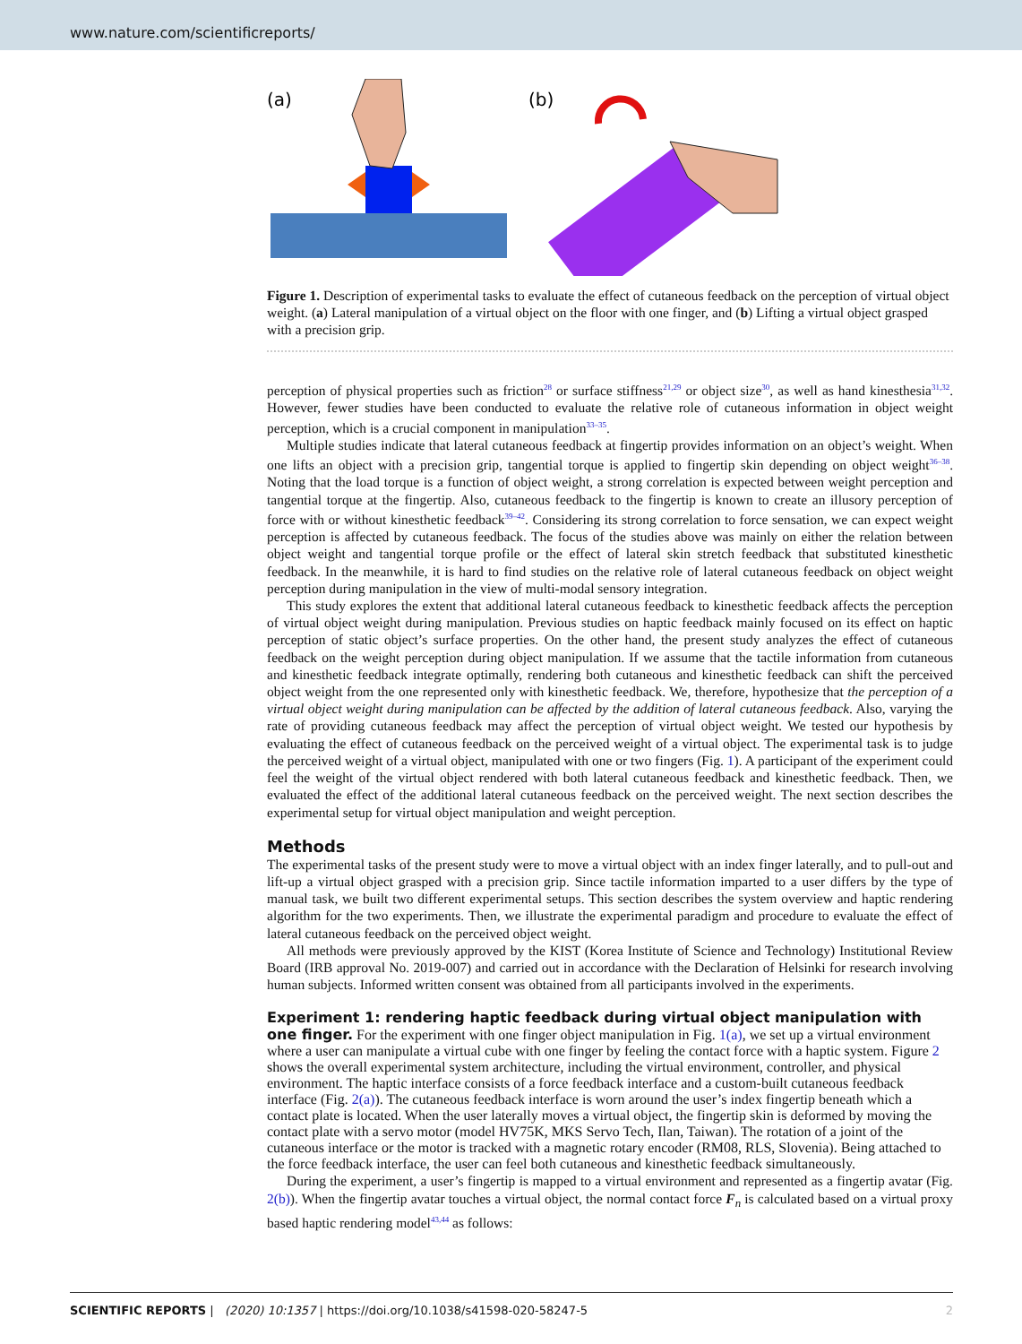www.nature.com/scientificreports/
(a)
(b)
Figure 1. Description of experimental tasks to evaluate the effect of cutaneous feedback on the perception of virtual object weight. (a) Lateral manipulation of a virtual object on the floor with one finger, and (b) Lifting a virtual object grasped with a precision grip.
perception of physical properties such as friction<sup>28</sup> or surface stiffness<sup>21,29</sup> or object size<sup>30</sup>, as well as hand kinesthesia<sup>31,32</sup>. However, fewer studies have been conducted to evaluate the relative role of cutaneous information in object weight perception, which is a crucial component in manipulation<sup>33–35</sup>.
Multiple studies indicate that lateral cutaneous feedback at fingertip provides information on an object’s weight. When one lifts an object with a precision grip, tangential torque is applied to fingertip skin depending on object weight<sup>36–38</sup>. Noting that the load torque is a function of object weight, a strong correlation is expected between weight perception and tangential torque at the fingertip. Also, cutaneous feedback to the fingertip is known to create an illusory perception of force with or without kinesthetic feedback<sup>39–42</sup>. Considering its strong correlation to force sensation, we can expect weight perception is affected by cutaneous feedback. The focus of the studies above was mainly on either the relation between object weight and tangential torque profile or the effect of lateral skin stretch feedback that substituted kinesthetic feedback. In the meanwhile, it is hard to find studies on the relative role of lateral cutaneous feedback on object weight perception during manipulation in the view of multi-modal sensory integration.
This study explores the extent that additional lateral cutaneous feedback to kinesthetic feedback affects the perception of virtual object weight during manipulation. Previous studies on haptic feedback mainly focused on its effect on haptic perception of static object’s surface properties. On the other hand, the present study analyzes the effect of cutaneous feedback on the weight perception during object manipulation. If we assume that the tactile information from cutaneous and kinesthetic feedback integrate optimally, rendering both cutaneous and kinesthetic feedback can shift the perceived object weight from the one represented only with kinesthetic feedback. We, therefore, hypothesize that the perception of a virtual object weight during manipulation can be affected by the addition of lateral cutaneous feedback. Also, varying the rate of providing cutaneous feedback may affect the perception of virtual object weight. We tested our hypothesis by evaluating the effect of cutaneous feedback on the perceived weight of a virtual object. The experimental task is to judge the perceived weight of a virtual object, manipulated with one or two fingers (Fig. 1). A participant of the experiment could feel the weight of the virtual object rendered with both lateral cutaneous feedback and kinesthetic feedback. Then, we evaluated the effect of the additional lateral cutaneous feedback on the perceived weight. The next section describes the experimental setup for virtual object manipulation and weight perception.
Methods
The experimental tasks of the present study were to move a virtual object with an index finger laterally, and to pull-out and lift-up a virtual object grasped with a precision grip. Since tactile information imparted to a user differs by the type of manual task, we built two different experimental setups. This section describes the system overview and haptic rendering algorithm for the two experiments. Then, we illustrate the experimental paradigm and procedure to evaluate the effect of lateral cutaneous feedback on the perceived object weight.
All methods were previously approved by the KIST (Korea Institute of Science and Technology) Institutional Review Board (IRB approval No. 2019-007) and carried out in accordance with the Declaration of Helsinki for research involving human subjects. Informed written consent was obtained from all participants involved in the experiments.
Experiment 1: rendering haptic feedback during virtual object manipulation with one finger.
For the experiment with one finger object manipulation in Fig. 1(a), we set up a virtual environment where a user can manipulate a virtual cube with one finger by feeling the contact force with a haptic system. Figure 2 shows the overall experimental system architecture, including the virtual environment, controller, and physical environment. The haptic interface consists of a force feedback interface and a custom-built cutaneous feedback interface (Fig. 2(a)). The cutaneous feedback interface is worn around the user’s index fingertip beneath which a contact plate is located. When the user laterally moves a virtual object, the fingertip skin is deformed by moving the contact plate with a servo motor (model HV75K, MKS Servo Tech, Ilan, Taiwan). The rotation of a joint of the cutaneous interface or the motor is tracked with a magnetic rotary encoder (RM08, RLS, Slovenia). Being attached to the force feedback interface, the user can feel both cutaneous and kinesthetic feedback simultaneously.
During the experiment, a user’s fingertip is mapped to a virtual environment and represented as a fingertip avatar (Fig. 2(b)). When the fingertip avatar touches a virtual object, the normal contact force F<sub>n</sub> is calculated based on a virtual proxy based haptic rendering model<sup>43,44</sup> as follows:
SCIENTIFIC REPORTS | (2020) 10:1357 | https://doi.org/10.1038/s41598-020-58247-5 2